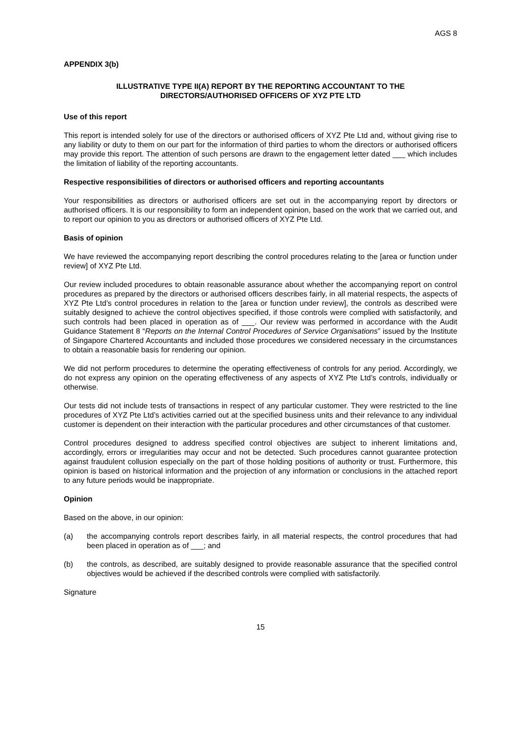AGS 8
APPENDIX 3(b)
ILLUSTRATIVE TYPE II(A) REPORT BY THE REPORTING ACCOUNTANT TO THE
DIRECTORS/AUTHORISED OFFICERS OF XYZ PTE LTD
Use of this report
This report is intended solely for use of the directors or authorised officers of XYZ Pte Ltd and, without giving rise to any liability or duty to them on our part for the information of third parties to whom the directors or authorised officers may provide this report. The attention of such persons are drawn to the engagement letter dated ___ which includes the limitation of liability of the reporting accountants.
Respective responsibilities of directors or authorised officers and reporting accountants
Your responsibilities as directors or authorised officers are set out in the accompanying report by directors or authorised officers. It is our responsibility to form an independent opinion, based on the work that we carried out, and to report our opinion to you as directors or authorised officers of XYZ Pte Ltd.
Basis of opinion
We have reviewed the accompanying report describing the control procedures relating to the [area or function under review] of XYZ Pte Ltd.
Our review included procedures to obtain reasonable assurance about whether the accompanying report on control procedures as prepared by the directors or authorised officers describes fairly, in all material respects, the aspects of XYZ Pte Ltd’s control procedures in relation to the [area or function under review], the controls as described were suitably designed to achieve the control objectives specified, if those controls were complied with satisfactorily, and such controls had been placed in operation as of ___. Our review was performed in accordance with the Audit Guidance Statement 8 “Reports on the Internal Control Procedures of Service Organisations” issued by the Institute of Singapore Chartered Accountants and included those procedures we considered necessary in the circumstances to obtain a reasonable basis for rendering our opinion.
We did not perform procedures to determine the operating effectiveness of controls for any period. Accordingly, we do not express any opinion on the operating effectiveness of any aspects of XYZ Pte Ltd’s controls, individually or otherwise.
Our tests did not include tests of transactions in respect of any particular customer. They were restricted to the line procedures of XYZ Pte Ltd’s activities carried out at the specified business units and their relevance to any individual customer is dependent on their interaction with the particular procedures and other circumstances of that customer.
Control procedures designed to address specified control objectives are subject to inherent limitations and, accordingly, errors or irregularities may occur and not be detected. Such procedures cannot guarantee protection against fraudulent collusion especially on the part of those holding positions of authority or trust. Furthermore, this opinion is based on historical information and the projection of any information or conclusions in the attached report to any future periods would be inappropriate.
Opinion
Based on the above, in our opinion:
(a) the accompanying controls report describes fairly, in all material respects, the control procedures that had been placed in operation as of ___; and
(b) the controls, as described, are suitably designed to provide reasonable assurance that the specified control objectives would be achieved if the described controls were complied with satisfactorily.
Signature
15